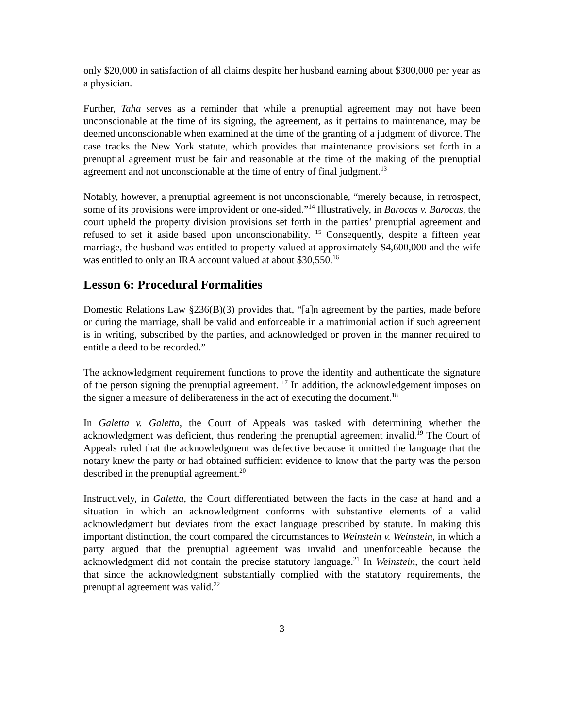only $20,000 in satisfaction of all claims despite her husband earning about $300,000 per year as a physician.
Further, Taha serves as a reminder that while a prenuptial agreement may not have been unconscionable at the time of its signing, the agreement, as it pertains to maintenance, may be deemed unconscionable when examined at the time of the granting of a judgment of divorce. The case tracks the New York statute, which provides that maintenance provisions set forth in a prenuptial agreement must be fair and reasonable at the time of the making of the prenuptial agreement and not unconscionable at the time of entry of final judgment.<sup>13</sup>
Notably, however, a prenuptial agreement is not unconscionable, “merely because, in retrospect, some of its provisions were improvident or one-sided.”<sup>14</sup> Illustratively, in Barocas v. Barocas, the court upheld the property division provisions set forth in the parties’ prenuptial agreement and refused to set it aside based upon unconscionability. <sup>15</sup> Consequently, despite a fifteen year marriage, the husband was entitled to property valued at approximately $4,600,000 and the wife was entitled to only an IRA account valued at about $30,550.<sup>16</sup>
Lesson 6: Procedural Formalities
Domestic Relations Law §236(B)(3) provides that, “[a]n agreement by the parties, made before or during the marriage, shall be valid and enforceable in a matrimonial action if such agreement is in writing, subscribed by the parties, and acknowledged or proven in the manner required to entitle a deed to be recorded.”
The acknowledgment requirement functions to prove the identity and authenticate the signature of the person signing the prenuptial agreement. <sup>17</sup> In addition, the acknowledgement imposes on the signer a measure of deliberateness in the act of executing the document.<sup>18</sup>
In Galetta v. Galetta, the Court of Appeals was tasked with determining whether the acknowledgment was deficient, thus rendering the prenuptial agreement invalid.<sup>19</sup> The Court of Appeals ruled that the acknowledgment was defective because it omitted the language that the notary knew the party or had obtained sufficient evidence to know that the party was the person described in the prenuptial agreement.<sup>20</sup>
Instructively, in Galetta, the Court differentiated between the facts in the case at hand and a situation in which an acknowledgment conforms with substantive elements of a valid acknowledgment but deviates from the exact language prescribed by statute. In making this important distinction, the court compared the circumstances to Weinstein v. Weinstein, in which a party argued that the prenuptial agreement was invalid and unenforceable because the acknowledgment did not contain the precise statutory language.<sup>21</sup> In Weinstein, the court held that since the acknowledgment substantially complied with the statutory requirements, the prenuptial agreement was valid.<sup>22</sup>
3